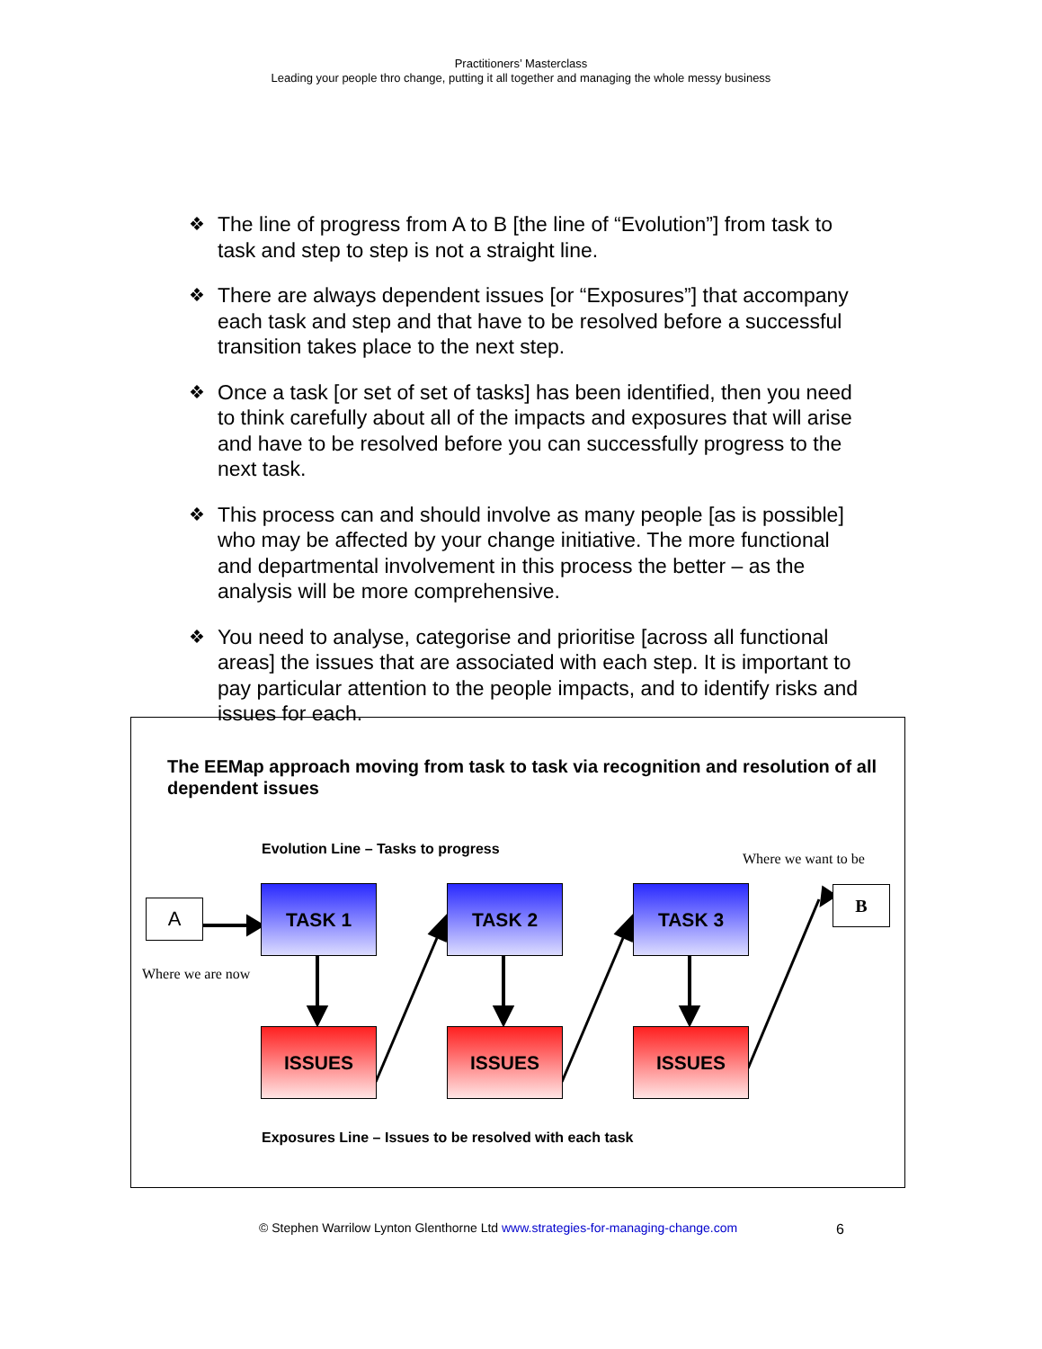Practitioners’ Masterclass
Leading your people thro change, putting it all together and managing the whole messy business
❖ The line of progress from A to B [the line of “Evolution”] from task to task and step to step is not a straight line.
❖ There are always dependent issues [or “Exposures”] that accompany each task and step and that have to be resolved before a successful transition takes place to the next step.
❖ Once a task [or set of set of tasks] has been identified, then you need to think carefully about all of the impacts and exposures that will arise and have to be resolved before you can successfully progress to the next task.
❖ This process can and should involve as many people [as is possible] who may be affected by your change initiative. The more functional and departmental involvement in this process the better – as the analysis will be more comprehensive.
❖ You need to analyse, categorise and prioritise [across all functional areas] the issues that are associated with each step. It is important to pay particular attention to the people impacts, and to identify risks and issues for each.
The EEMap approach moving from task to task via recognition and resolution of all dependent issues
Evolution Line – Tasks to progress
Where we want to be
A
B
Where we are now
TASK 1 TASK 2 TASK 3
ISSUES ISSUES ISSUES
Exposures Line – Issues to be resolved with each task
© Stephen Warrilow Lynton Glenthorne Ltd www.strategies-for-managing-change.com
6